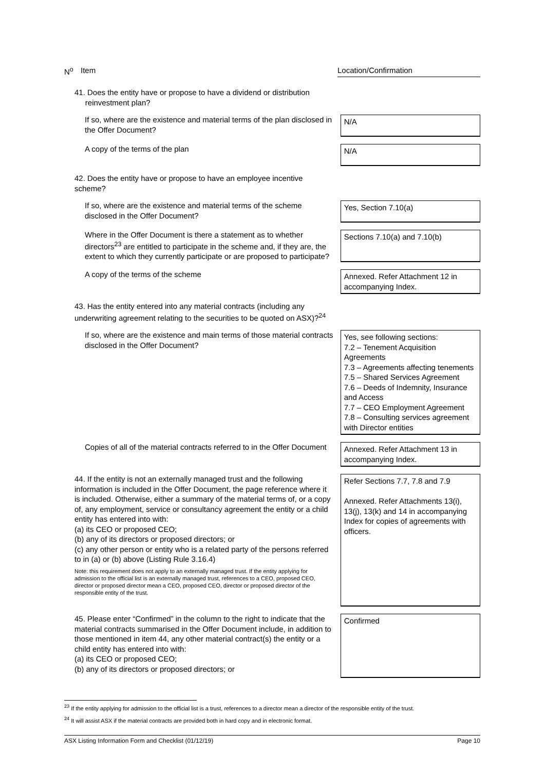N<sup>o</sup> Item Location/Confirmation
| 41. Does the entity have or propose to have a dividend or distribution reinvestment plan? | |
| If so, where are the existence and material terms of the plan disclosed in the Offer Document? | N/A |
| A copy of the terms of the plan | N/A |
| 42. Does the entity have or propose to have an employee incentive scheme? | |
| If so, where are the existence and material terms of the scheme disclosed in the Offer Document? | Yes, Section 7.10(a) |
| Where in the Offer Document is there a statement as to whether directors<sup>23</sup> are entitled to participate in the scheme and, if they are, the extent to which they currently participate or are proposed to participate? | Sections 7.10(a) and 7.10(b) |
| A copy of the terms of the scheme | Annexed. Refer Attachment 12 in accompanying Index. |
| 43. Has the entity entered into any material contracts (including any underwriting agreement relating to the securities to be quoted on ASX)?<sup>24</sup> | |
| If so, where are the existence and main terms of those material contracts disclosed in the Offer Document? | Yes, see following sections: 7.2 – Tenement Acquisition Agreements 7.3 – Agreements affecting tenements 7.5 – Shared Services Agreement 7.6 – Deeds of Indemnity, Insurance and Access 7.7 – CEO Employment Agreement 7.8 – Consulting services agreement with Director entities |
| Copies of all of the material contracts referred to in the Offer Document | Annexed. Refer Attachment 13 in accompanying Index. |
| 44. If the entity is not an externally managed trust and the following information is included in the Offer Document, the page reference where it is included. Otherwise, either a summary of the material terms of, or a copy of, any employment, service or consultancy agreement the entity or a child entity has entered into with: (a) its CEO or proposed CEO; (b) any of its directors or proposed directors; or (c) any other person or entity who is a related party of the persons referred to in (a) or (b) above (Listing Rule 3.16.4) Note: this requirement does not apply to an externally managed trust. If the entity applying for admission to the official list is an externally managed trust, references to a CEO, proposed CEO, director or proposed director mean a CEO, proposed CEO, director or proposed director of the responsible entity of the trust. | Refer Sections 7.7, 7.8 and 7.9 Annexed. Refer Attachments 13(i), 13(j), 13(k) and 14 in accompanying Index for copies of agreements with officers. |
| 45. Please enter “Confirmed” in the column to the right to indicate that the material contracts summarised in the Offer Document include, in addition to those mentioned in item 44, any other material contract(s) the entity or a child entity has entered into with: (a) its CEO or proposed CEO; (b) any of its directors or proposed directors; or | Confirmed |
<sup>23</sup> If the entity applying for admission to the official list is a trust, references to a director mean a director of the responsible entity of the trust.
<sup>24</sup> It will assist ASX if the material contracts are provided both in hard copy and in electronic format.
ASX Listing Information Form and Checklist (01/12/19) Page 10